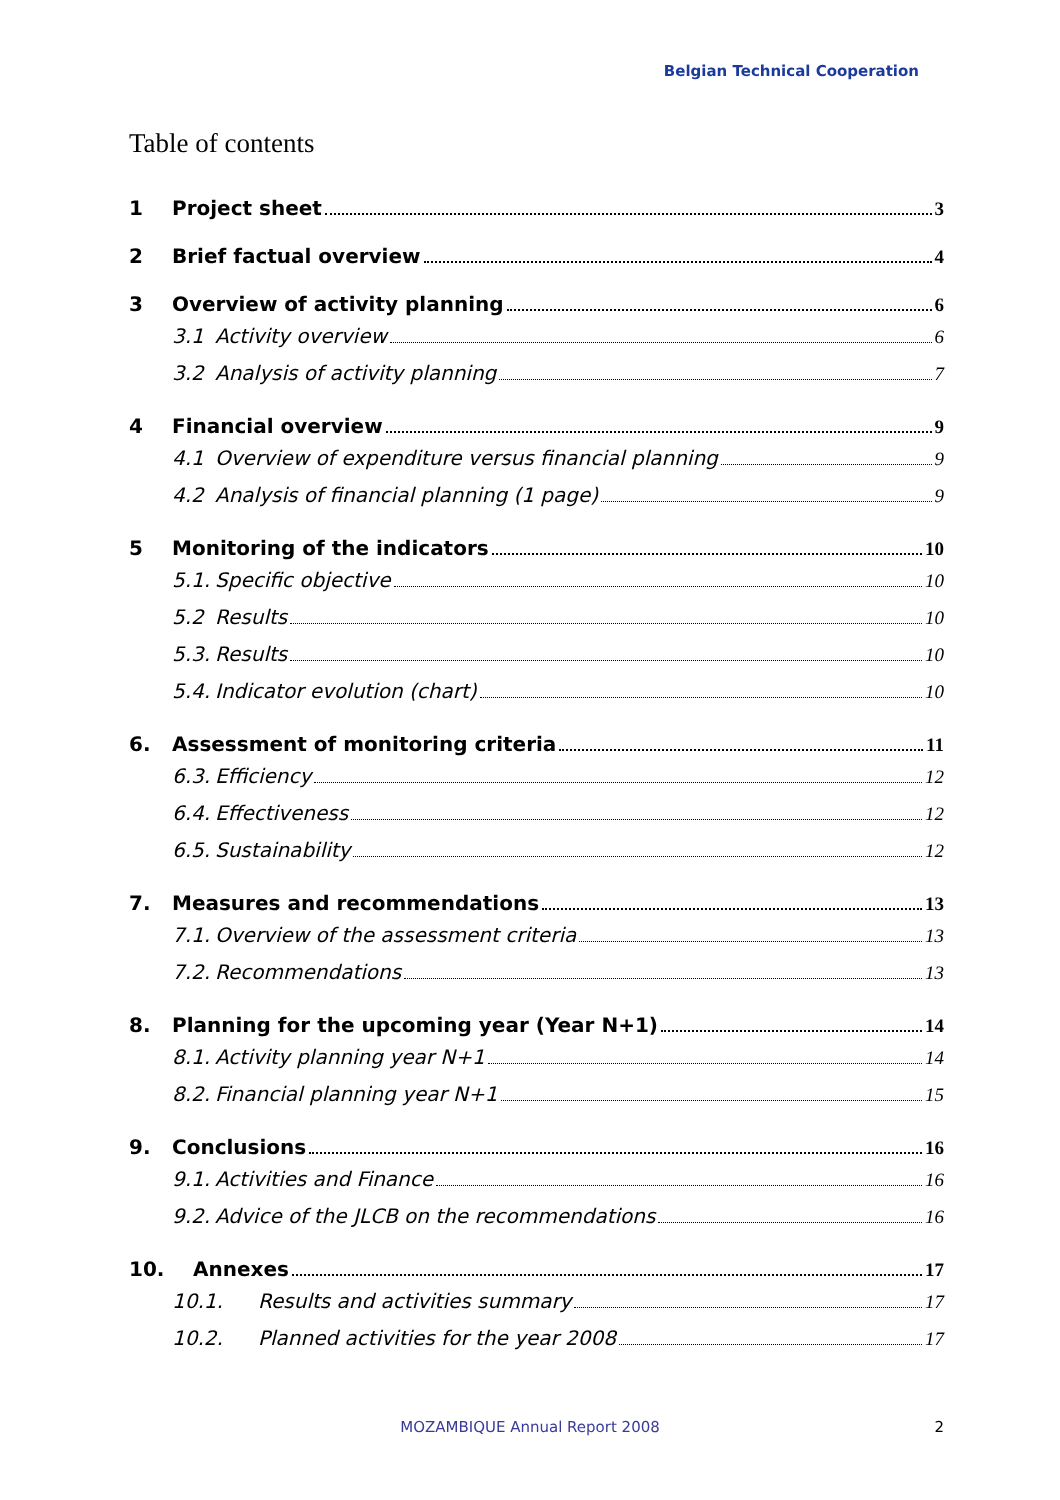Belgian Technical Cooperation
Table of contents
1 Project sheet 3
2 Brief factual overview 4
3 Overview of activity planning 6
3.1 Activity overview 6
3.2 Analysis of activity planning 7
4 Financial overview 9
4.1 Overview of expenditure versus financial planning 9
4.2 Analysis of financial planning (1 page) 9
5 Monitoring of the indicators 10
5.1. Specific objective 10
5.2 Results 10
5.3. Results 10
5.4. Indicator evolution (chart) 10
6. Assessment of monitoring criteria 11
6.3. Efficiency 12
6.4. Effectiveness 12
6.5. Sustainability 12
7. Measures and recommendations 13
7.1. Overview of the assessment criteria 13
7.2. Recommendations 13
8. Planning for the upcoming year (Year N+1) 14
8.1. Activity planning year N+1 14
8.2. Financial planning year N+1 15
9. Conclusions 16
9.1. Activities and Finance 16
9.2. Advice of the JLCB on the recommendations 16
10. Annexes 17
10.1. Results and activities summary 17
10.2. Planned activities for the year 2008 17
MOZAMBIQUE Annual Report 2008 2